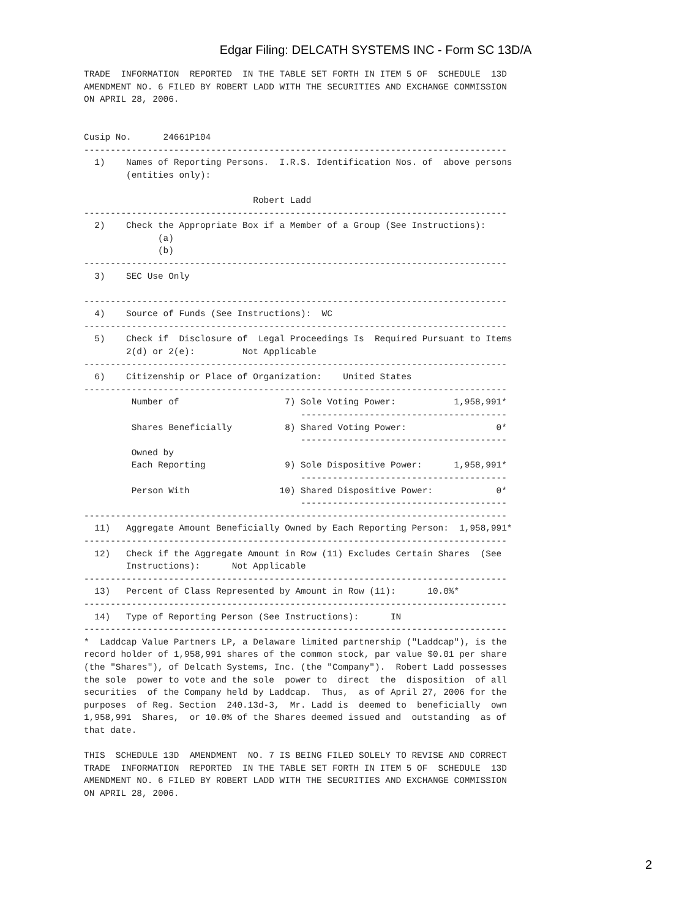Edgar Filing: DELCATH SYSTEMS INC - Form SC 13D/A
TRADE  INFORMATION  REPORTED  IN THE TABLE SET FORTH IN ITEM 5 OF  SCHEDULE  13D
AMENDMENT NO. 6 FILED BY ROBERT LADD WITH THE SECURITIES AND EXCHANGE COMMISSION
ON APRIL 28, 2006.


Cusip No.      24661P104
--------------------------------------------------------------------------------
  1)    Names of Reporting Persons.  I.R.S. Identification Nos. of  above persons
        (entities only):

                                Robert Ladd
--------------------------------------------------------------------------------
  2)    Check the Appropriate Box if a Member of a Group (See Instructions):
              (a)
              (b)
--------------------------------------------------------------------------------
  3)    SEC Use Only

--------------------------------------------------------------------------------
  4)    Source of Funds (See Instructions):  WC
--------------------------------------------------------------------------------
  5)    Check if  Disclosure of  Legal Proceedings Is  Required Pursuant to Items
        2(d) or 2(e):         Not Applicable
--------------------------------------------------------------------------------
  6)    Citizenship or Place of Organization:    United States
--------------------------------------------------------------------------------
         Number of                    7) Sole Voting Power:           1,958,991*
                                         ---------------------------------------
         Shares Beneficially          8) Shared Voting Power:                 0*
                                         ---------------------------------------
         Owned by
         Each Reporting               9) Sole Dispositive Power:      1,958,991*
                                         ---------------------------------------
         Person With                 10) Shared Dispositive Power:            0*
                                         ---------------------------------------
--------------------------------------------------------------------------------
  11)   Aggregate Amount Beneficially Owned by Each Reporting Person:  1,958,991*
--------------------------------------------------------------------------------
  12)   Check if the Aggregate Amount in Row (11) Excludes Certain Shares  (See
        Instructions):      Not Applicable
--------------------------------------------------------------------------------
  13)   Percent of Class Represented by Amount in Row (11):      10.0%*
--------------------------------------------------------------------------------
  14)   Type of Reporting Person (See Instructions):      IN
--------------------------------------------------------------------------------
*  Laddcap Value Partners LP, a Delaware limited partnership ("Laddcap"), is the
record holder of 1,958,991 shares of the common stock, par value $0.01 per share
(the "Shares"), of Delcath Systems, Inc. (the "Company").  Robert Ladd possesses
the sole  power to vote and the sole  power to  direct  the  disposition  of all
securities  of the Company held by Laddcap.  Thus,  as of April 27, 2006 for the
purposes  of Reg. Section  240.13d-3,  Mr. Ladd is  deemed to  beneficially  own
1,958,991  Shares,  or 10.0% of the Shares deemed issued and  outstanding  as of
that date.

THIS  SCHEDULE 13D  AMENDMENT  NO. 7 IS BEING FILED SOLELY TO REVISE AND CORRECT
TRADE  INFORMATION  REPORTED  IN THE TABLE SET FORTH IN ITEM 5 OF  SCHEDULE  13D
AMENDMENT NO. 6 FILED BY ROBERT LADD WITH THE SECURITIES AND EXCHANGE COMMISSION
ON APRIL 28, 2006.
2